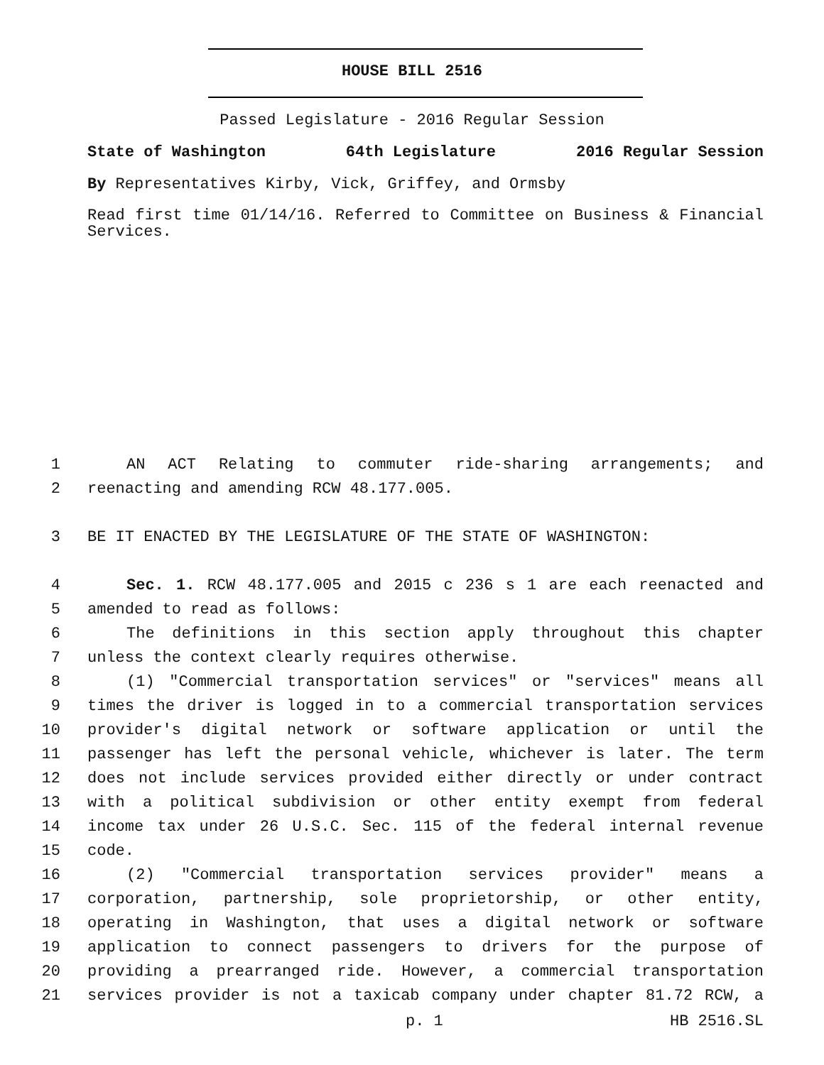HOUSE BILL 2516
Passed Legislature - 2016 Regular Session
State of Washington 64th Legislature 2016 Regular Session
By Representatives Kirby, Vick, Griffey, and Ormsby
Read first time 01/14/16. Referred to Committee on Business & Financial Services.
1 AN ACT Relating to commuter ride-sharing arrangements; and
2 reenacting and amending RCW 48.177.005.
3 BE IT ENACTED BY THE LEGISLATURE OF THE STATE OF WASHINGTON:
4 Sec. 1. RCW 48.177.005 and 2015 c 236 s 1 are each reenacted and
5 amended to read as follows:
6 The definitions in this section apply throughout this chapter
7 unless the context clearly requires otherwise.
8 (1) "Commercial transportation services" or "services" means all
9 times the driver is logged in to a commercial transportation services
10 provider's digital network or software application or until the
11 passenger has left the personal vehicle, whichever is later. The term
12 does not include services provided either directly or under contract
13 with a political subdivision or other entity exempt from federal
14 income tax under 26 U.S.C. Sec. 115 of the federal internal revenue
15 code.
16 (2) "Commercial transportation services provider" means a
17 corporation, partnership, sole proprietorship, or other entity,
18 operating in Washington, that uses a digital network or software
19 application to connect passengers to drivers for the purpose of
20 providing a prearranged ride. However, a commercial transportation
21 services provider is not a taxicab company under chapter 81.72 RCW, a
p. 1 HB 2516.SL